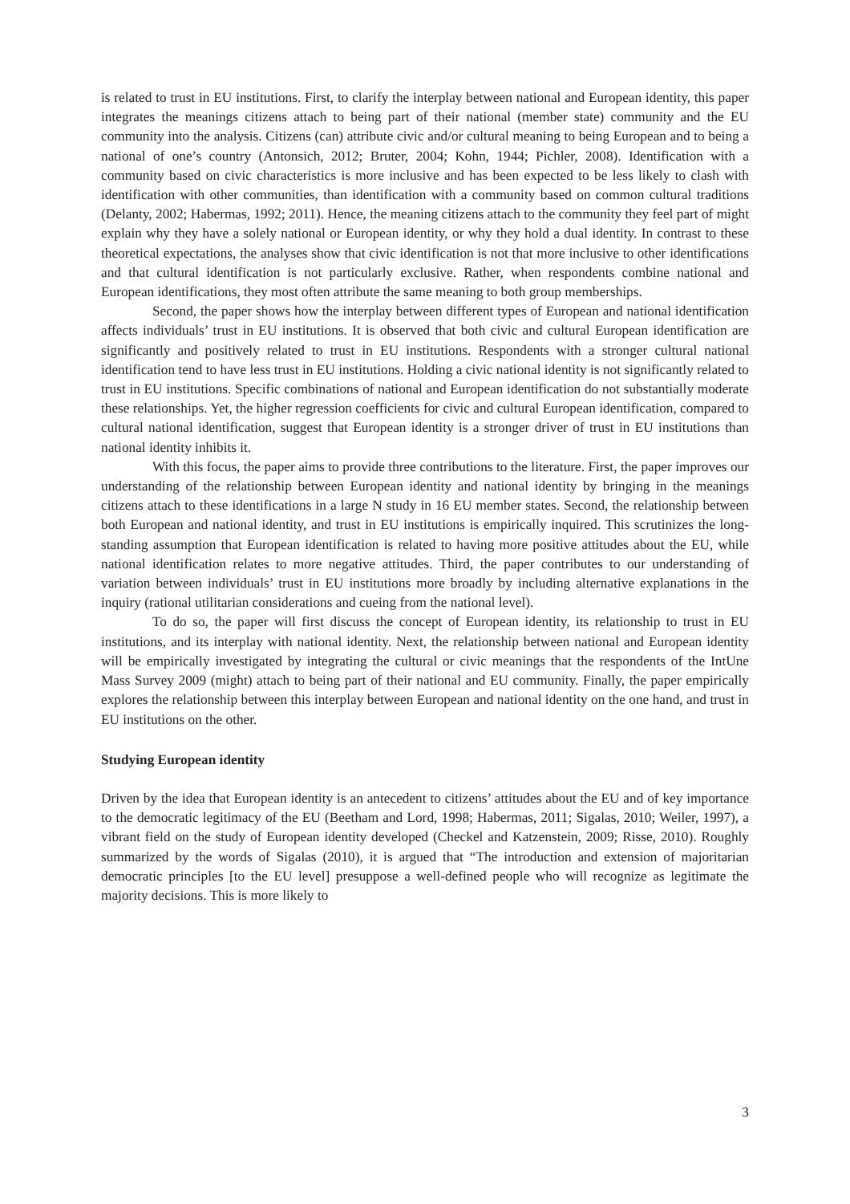is related to trust in EU institutions. First, to clarify the interplay between national and European identity, this paper integrates the meanings citizens attach to being part of their national (member state) community and the EU community into the analysis. Citizens (can) attribute civic and/or cultural meaning to being European and to being a national of one’s country (Antonsich, 2012; Bruter, 2004; Kohn, 1944; Pichler, 2008). Identification with a community based on civic characteristics is more inclusive and has been expected to be less likely to clash with identification with other communities, than identification with a community based on common cultural traditions (Delanty, 2002; Habermas, 1992; 2011). Hence, the meaning citizens attach to the community they feel part of might explain why they have a solely national or European identity, or why they hold a dual identity. In contrast to these theoretical expectations, the analyses show that civic identification is not that more inclusive to other identifications and that cultural identification is not particularly exclusive. Rather, when respondents combine national and European identifications, they most often attribute the same meaning to both group memberships.
Second, the paper shows how the interplay between different types of European and national identification affects individuals’ trust in EU institutions. It is observed that both civic and cultural European identification are significantly and positively related to trust in EU institutions. Respondents with a stronger cultural national identification tend to have less trust in EU institutions. Holding a civic national identity is not significantly related to trust in EU institutions. Specific combinations of national and European identification do not substantially moderate these relationships. Yet, the higher regression coefficients for civic and cultural European identification, compared to cultural national identification, suggest that European identity is a stronger driver of trust in EU institutions than national identity inhibits it.
With this focus, the paper aims to provide three contributions to the literature. First, the paper improves our understanding of the relationship between European identity and national identity by bringing in the meanings citizens attach to these identifications in a large N study in 16 EU member states. Second, the relationship between both European and national identity, and trust in EU institutions is empirically inquired. This scrutinizes the long-standing assumption that European identification is related to having more positive attitudes about the EU, while national identification relates to more negative attitudes. Third, the paper contributes to our understanding of variation between individuals’ trust in EU institutions more broadly by including alternative explanations in the inquiry (rational utilitarian considerations and cueing from the national level).
To do so, the paper will first discuss the concept of European identity, its relationship to trust in EU institutions, and its interplay with national identity. Next, the relationship between national and European identity will be empirically investigated by integrating the cultural or civic meanings that the respondents of the IntUne Mass Survey 2009 (might) attach to being part of their national and EU community. Finally, the paper empirically explores the relationship between this interplay between European and national identity on the one hand, and trust in EU institutions on the other.
Studying European identity
Driven by the idea that European identity is an antecedent to citizens’ attitudes about the EU and of key importance to the democratic legitimacy of the EU (Beetham and Lord, 1998; Habermas, 2011; Sigalas, 2010; Weiler, 1997), a vibrant field on the study of European identity developed (Checkel and Katzenstein, 2009; Risse, 2010). Roughly summarized by the words of Sigalas (2010), it is argued that “The introduction and extension of majoritarian democratic principles [to the EU level] presuppose a well-defined people who will recognize as legitimate the majority decisions. This is more likely to
3